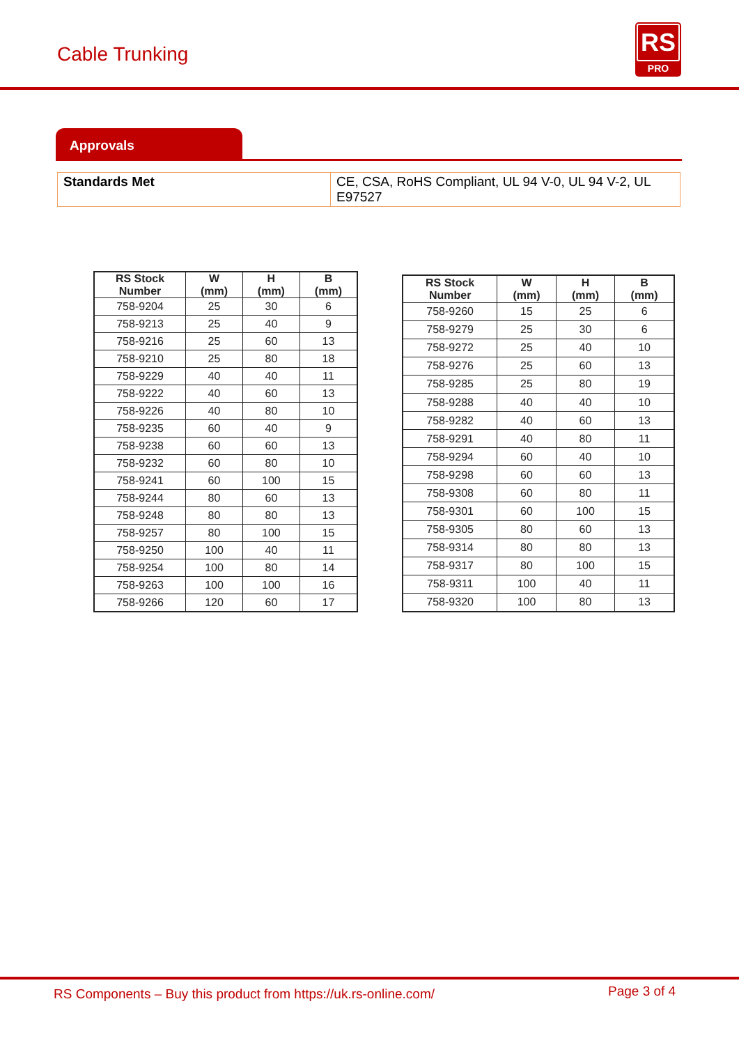Cable Trunking
RS
PRO
Approvals
| Standards Met | CE, CSA, RoHS Compliant, UL 94 V-0, UL 94 V-2, UL E97527 |
| RS Stock Number | W (mm) | H (mm) | B (mm) |
| --- | --- | --- | --- |
| 758-9204 | 25 | 30 | 6 |
| 758-9213 | 25 | 40 | 9 |
| 758-9216 | 25 | 60 | 13 |
| 758-9210 | 25 | 80 | 18 |
| 758-9229 | 40 | 40 | 11 |
| 758-9222 | 40 | 60 | 13 |
| 758-9226 | 40 | 80 | 10 |
| 758-9235 | 60 | 40 | 9 |
| 758-9238 | 60 | 60 | 13 |
| 758-9232 | 60 | 80 | 10 |
| 758-9241 | 60 | 100 | 15 |
| 758-9244 | 80 | 60 | 13 |
| 758-9248 | 80 | 80 | 13 |
| 758-9257 | 80 | 100 | 15 |
| 758-9250 | 100 | 40 | 11 |
| 758-9254 | 100 | 80 | 14 |
| 758-9263 | 100 | 100 | 16 |
| 758-9266 | 120 | 60 | 17 |
| RS Stock Number | W (mm) | H (mm) | B (mm) |
| --- | --- | --- | --- |
| 758-9260 | 15 | 25 | 6 |
| 758-9279 | 25 | 30 | 6 |
| 758-9272 | 25 | 40 | 10 |
| 758-9276 | 25 | 60 | 13 |
| 758-9285 | 25 | 80 | 19 |
| 758-9288 | 40 | 40 | 10 |
| 758-9282 | 40 | 60 | 13 |
| 758-9291 | 40 | 80 | 11 |
| 758-9294 | 60 | 40 | 10 |
| 758-9298 | 60 | 60 | 13 |
| 758-9308 | 60 | 80 | 11 |
| 758-9301 | 60 | 100 | 15 |
| 758-9305 | 80 | 60 | 13 |
| 758-9314 | 80 | 80 | 13 |
| 758-9317 | 80 | 100 | 15 |
| 758-9311 | 100 | 40 | 11 |
| 758-9320 | 100 | 80 | 13 |
RS Components – Buy this product from https://uk.rs-online.com/ Page 3 of 4